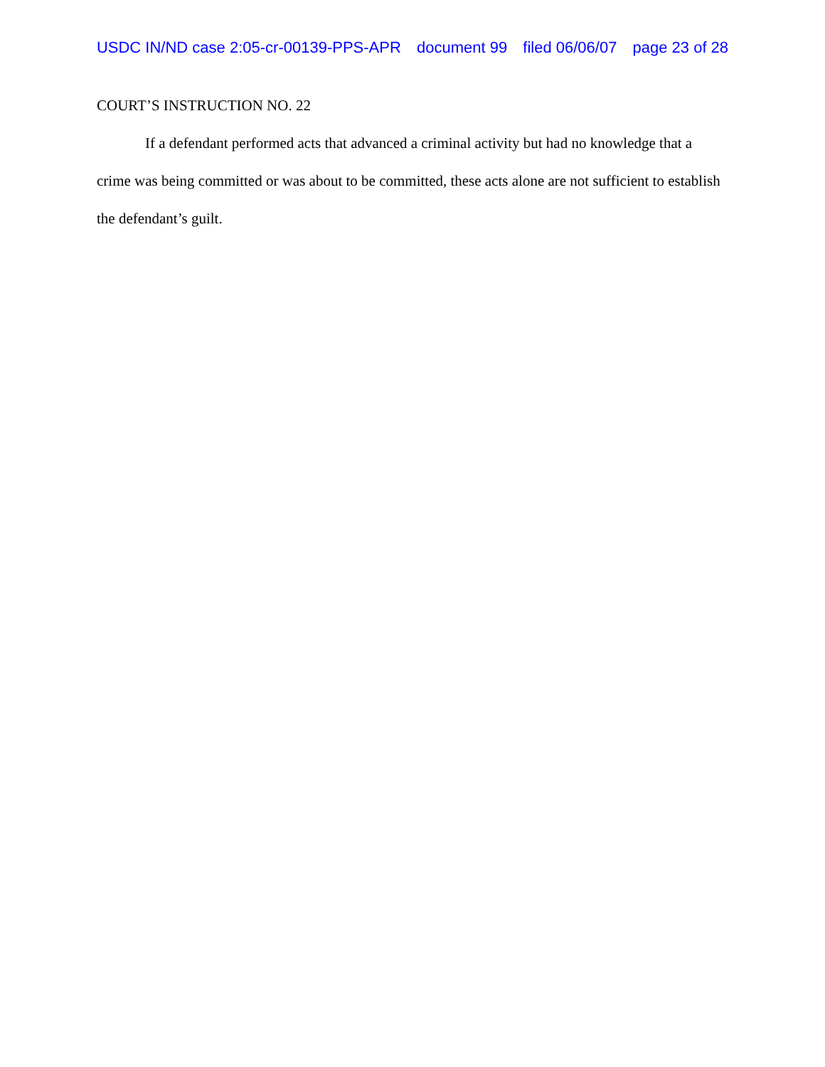USDC IN/ND case 2:05-cr-00139-PPS-APR document 99 filed 06/06/07 page 23 of 28
COURT’S INSTRUCTION NO. 22
If a defendant performed acts that advanced a criminal activity but had no knowledge that a crime was being committed or was about to be committed, these acts alone are not sufficient to establish the defendant’s guilt.